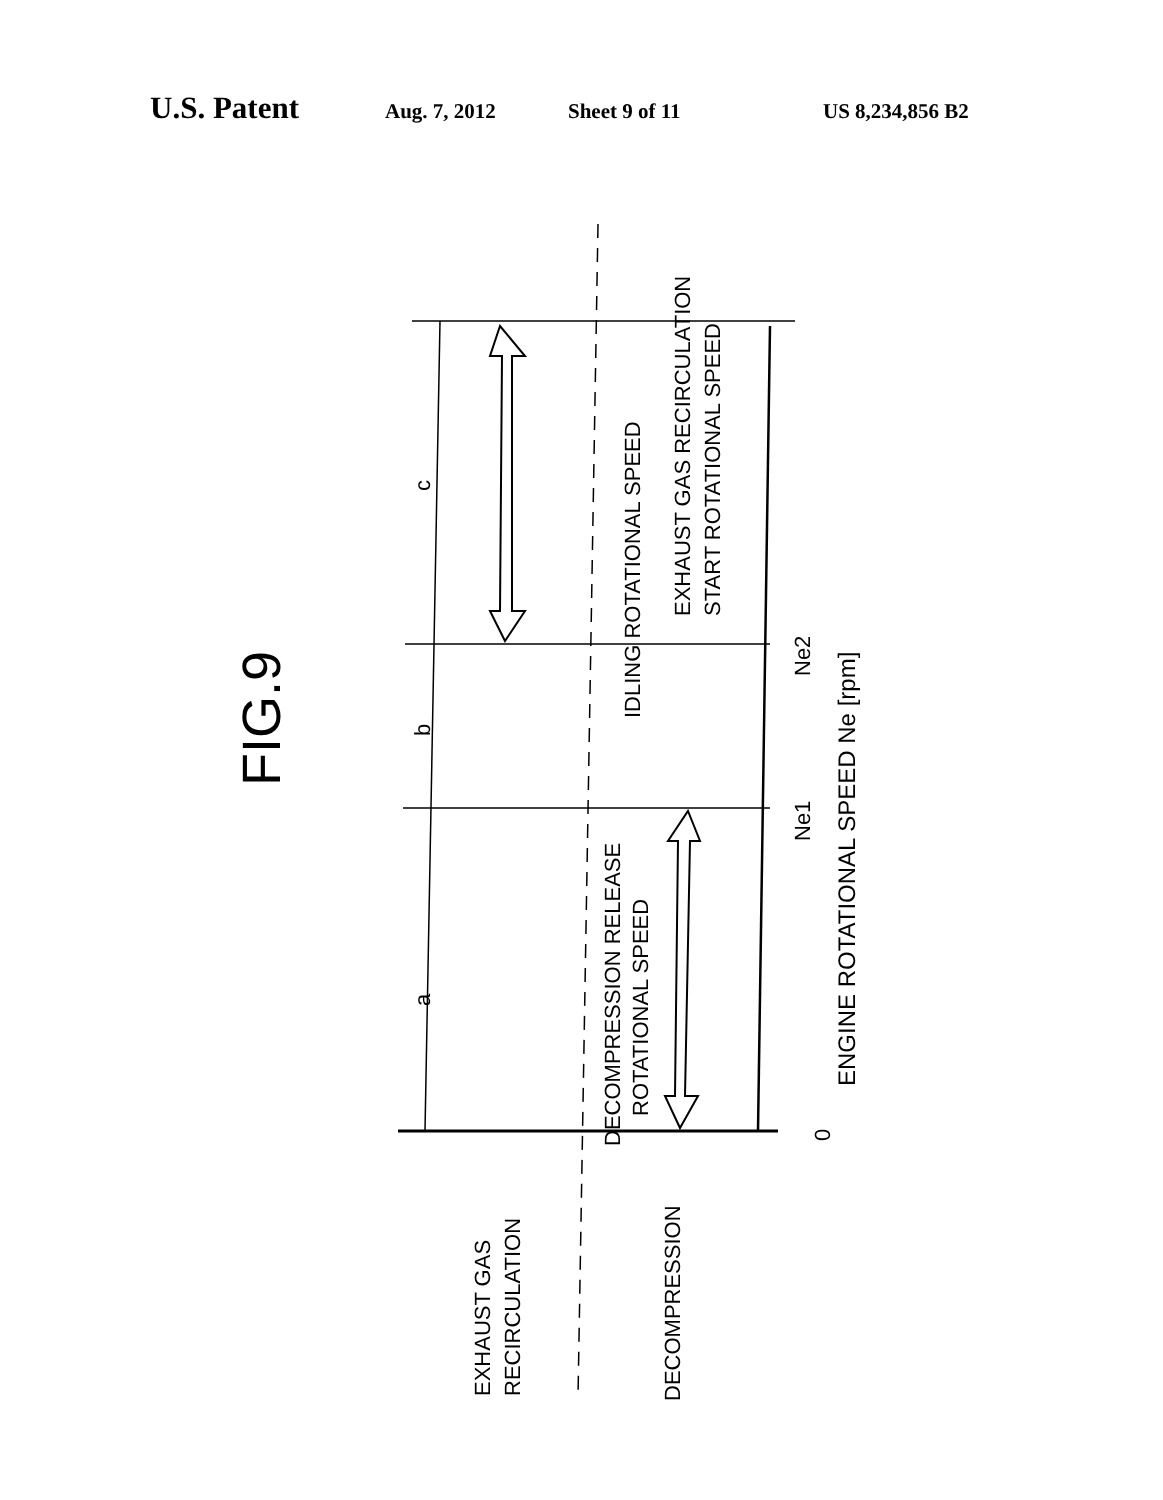U.S. Patent Aug. 7, 2012 Sheet 9 of 11 US 8,234,856 B2
FIG.9
a
b
c
DECOMPRESSION RELEASE
ROTATIONAL SPEED
IDLING ROTATIONAL SPEED
EXHAUST GAS RECIRCULATION
START ROTATIONAL SPEED
Ne1
Ne2
0
ENGINE ROTATIONAL SPEED Ne [rpm]
EXHAUST GAS
RECIRCULATION
DECOMPRESSION